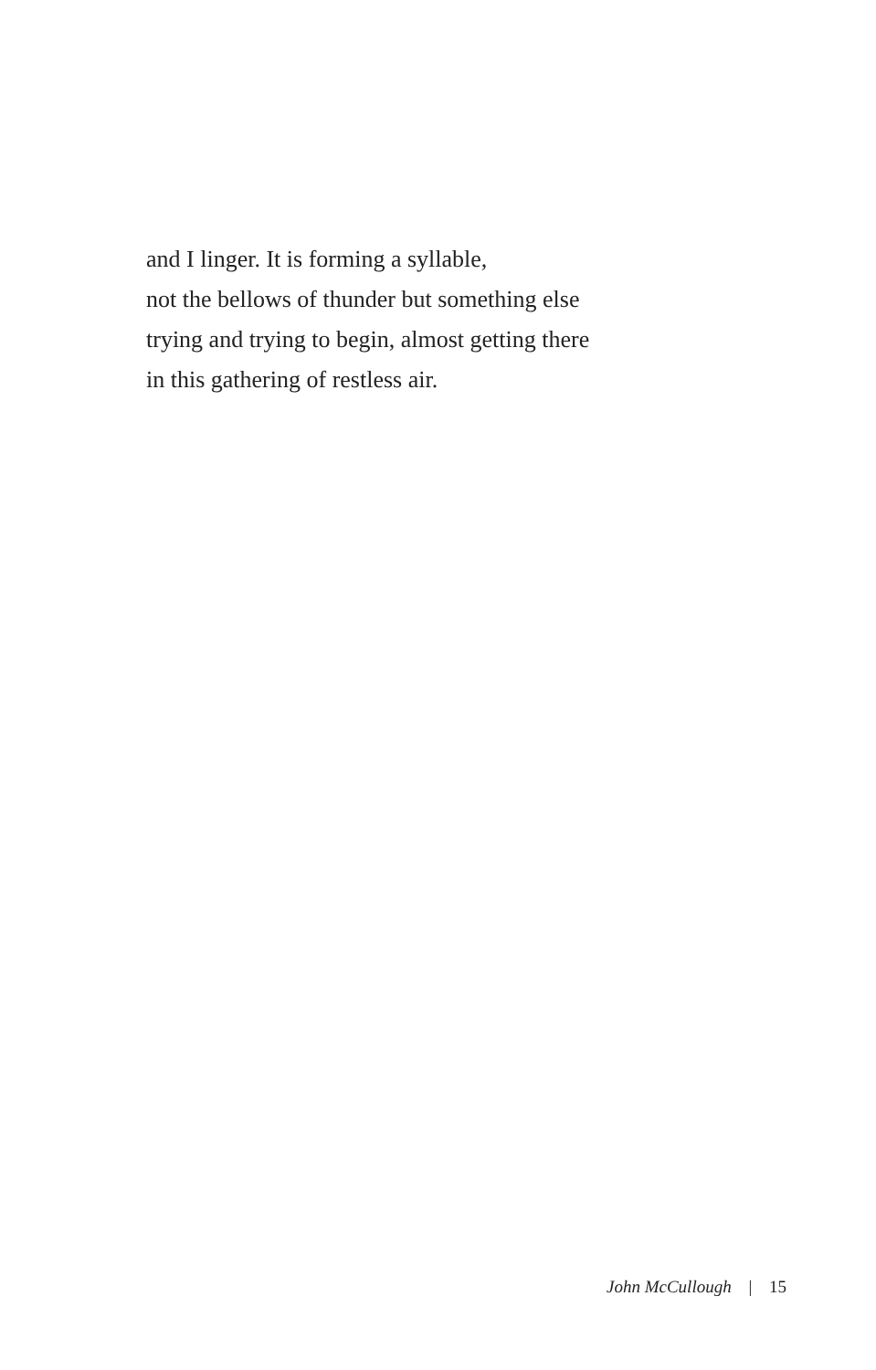and I linger. It is forming a syllable,
not the bellows of thunder but something else
trying and trying to begin, almost getting there
in this gathering of restless air.
John McCullough | 15